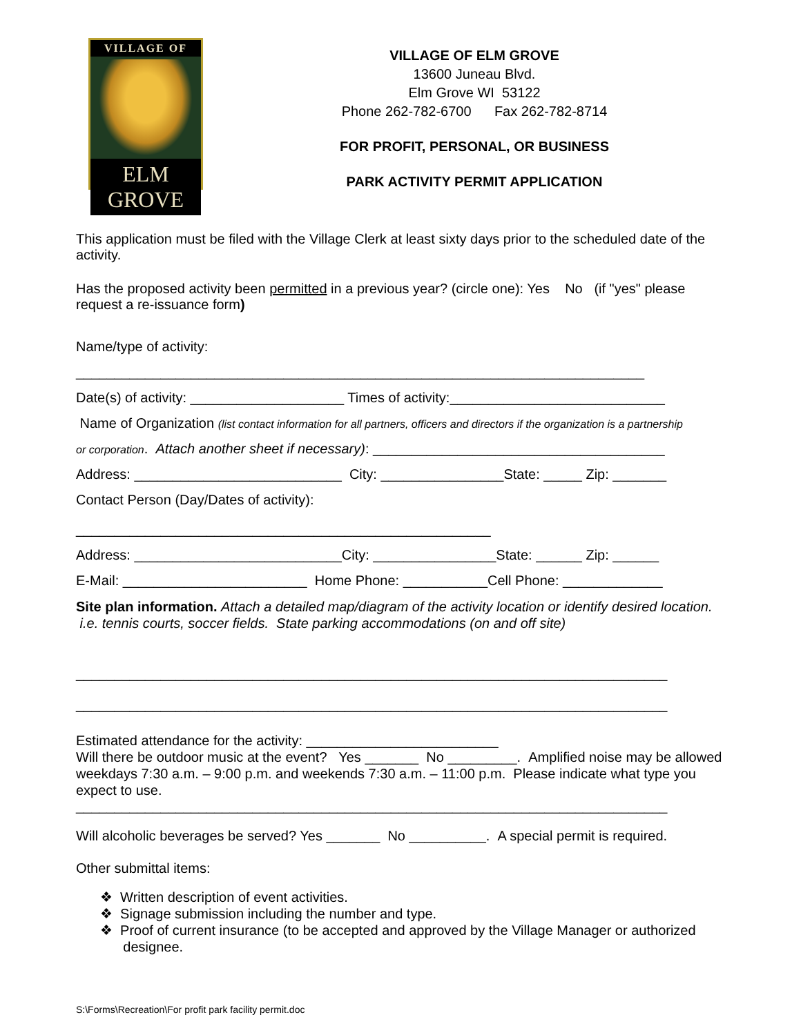VILLAGE OF
ELM GROVE
VILLAGE OF ELM GROVE
13600 Juneau Blvd.
Elm Grove WI 53122
Phone 262-782-6700 Fax 262-782-8714
FOR PROFIT, PERSONAL, OR BUSINESS
PARK ACTIVITY PERMIT APPLICATION
This application must be filed with the Village Clerk at least sixty days prior to the scheduled date of the activity.
Has the proposed activity been permitted in a previous year? (circle one): Yes No (if "yes" please request a re-issuance form)
Name/type of activity:
__________________________________________________________________________
Date(s) of activity: ____________________ Times of activity:____________________________
Name of Organization (list contact information for all partners, officers and directors if the organization is a partnership
or corporation. Attach another sheet if necessary): ______________________________________
Address: ___________________________ City: ________________State: _____ Zip: _______
Contact Person (Day/Dates of activity):
______________________________________________________
Address: ___________________________City: ________________State: ______ Zip: ______
E-Mail: ________________________ Home Phone: ___________Cell Phone: _____________
Site plan information. Attach a detailed map/diagram of the activity location or identify desired location. i.e. tennis courts, soccer fields. State parking accommodations (on and off site)
_____________________________________________________________________________
_____________________________________________________________________________
Estimated attendance for the activity: _________________________
Will there be outdoor music at the event? Yes _______ No _________. Amplified noise may be allowed weekdays 7:30 a.m. – 9:00 p.m. and weekends 7:30 a.m. – 11:00 p.m. Please indicate what type you expect to use.
_____________________________________________________________________________
Will alcoholic beverages be served? Yes _______ No __________. A special permit is required.
Other submittal items:
❖ Written description of event activities.
❖ Signage submission including the number and type.
❖ Proof of current insurance (to be accepted and approved by the Village Manager or authorized
designee.
S:\Forms\Recreation\For profit park facility permit.doc